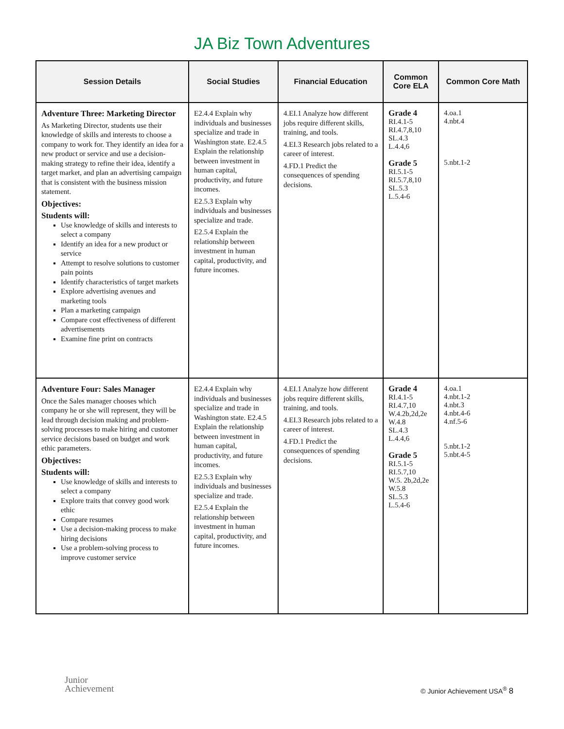JA Biz Town Adventures
| Session Details | Social Studies | Financial Education | Common Core ELA | Common Core Math |
| --- | --- | --- | --- | --- |
| Adventure Three: Marketing Director As Marketing Director, students use their knowledge of skills and interests to choose a company to work for. They identify an idea for a new product or service and use a decision-making strategy to refine their idea, identify a target market, and plan an advertising campaign that is consistent with the business mission statement. Objectives: Students will: Use knowledge of skills and interests to select a company Identify an idea for a new product or service Attempt to resolve solutions to customer pain points Identify characteristics of target markets Explore advertising avenues and marketing tools Plan a marketing campaign Compare cost effectiveness of different advertisements Examine fine print on contracts | E2.4.4 Explain why individuals and businesses specialize and trade in Washington state. E2.4.5 Explain the relationship between investment in human capital, productivity, and future incomes. E2.5.3 Explain why individuals and businesses specialize and trade. E2.5.4 Explain the relationship between investment in human capital, productivity, and future incomes. | 4.EI.1 Analyze how different jobs require different skills, training, and tools. 4.EI.3 Research jobs related to a career of interest. 4.FD.1 Predict the consequences of spending decisions. | Grade 4 RI.4.1-5 RI.4.7,8,10 SL.4.3 L.4.4,6 Grade 5 RI.5.1-5 RI.5.7,8,10 SL.5.3 L.5.4-6 | 4.oa.1 4.nbt.4 5.nbt.1-2 |
| Adventure Four: Sales Manager Once the Sales manager chooses which company he or she will represent, they will be lead through decision making and problem-solving processes to make hiring and customer service decisions based on budget and work ethic parameters. Objectives: Students will: Use knowledge of skills and interests to select a company Explore traits that convey good work ethic Compare resumes Use a decision-making process to make hiring decisions Use a problem-solving process to improve customer service | E2.4.4 Explain why individuals and businesses specialize and trade in Washington state. E2.4.5 Explain the relationship between investment in human capital, productivity, and future incomes. E2.5.3 Explain why individuals and businesses specialize and trade. E2.5.4 Explain the relationship between investment in human capital, productivity, and future incomes. | 4.EI.1 Analyze how different jobs require different skills, training, and tools. 4.EI.3 Research jobs related to a career of interest. 4.FD.1 Predict the consequences of spending decisions. | Grade 4 RI.4.1-5 RI.4.7,10 W.4.2b,2d,2e W.4.8 SL.4.3 L.4.4,6 Grade 5 RI.5.1-5 RI.5.7,10 W.5. 2b,2d,2e W.5.8 SL.5.3 L.5.4-6 | 4.oa.1 4.nbt.1-2 4.nbt.3 4.nbt.4-6 4.nf.5-6 5.nbt.1-2 5.nbt.4-5 |
Junior
Achievement
© Junior Achievement USA<sup>®</sup> 8